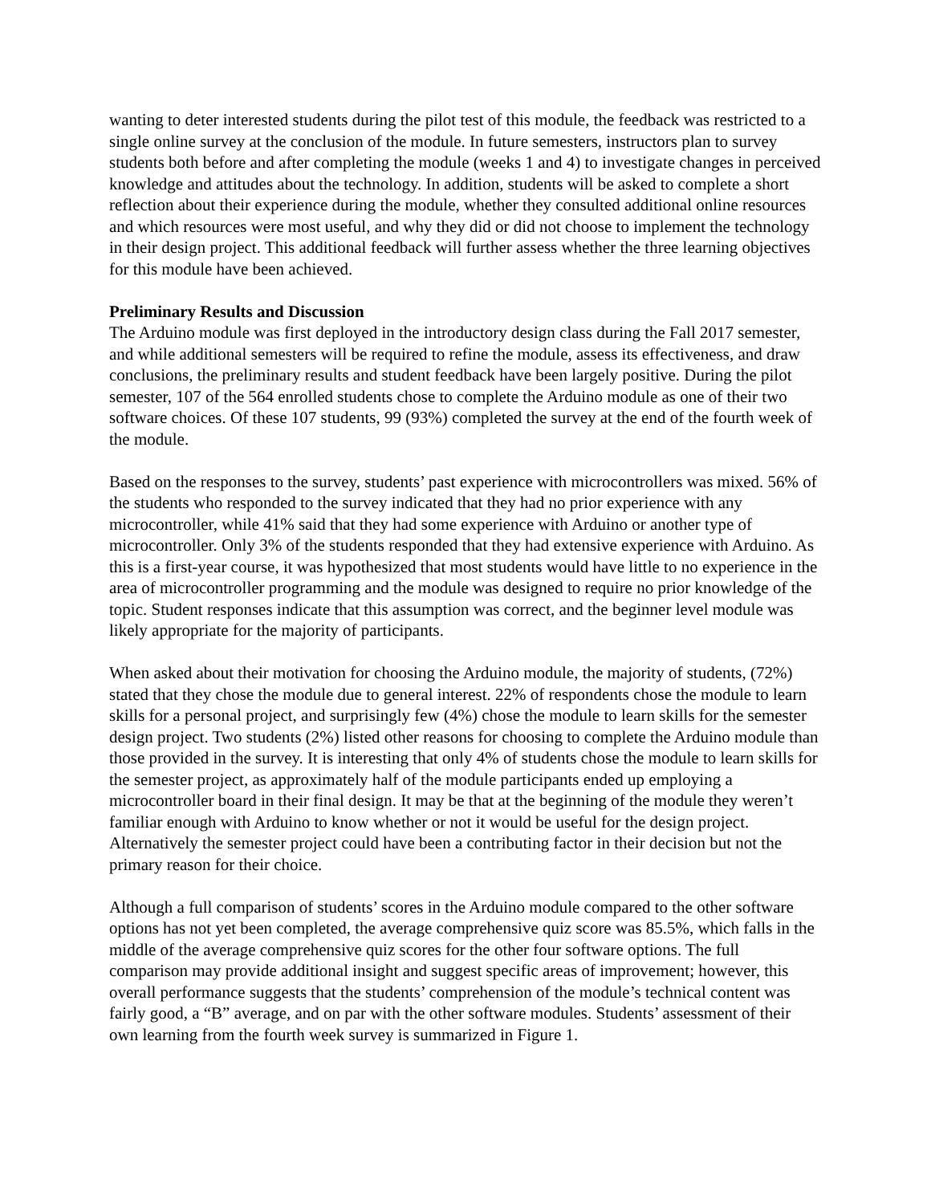wanting to deter interested students during the pilot test of this module, the feedback was restricted to a single online survey at the conclusion of the module. In future semesters, instructors plan to survey students both before and after completing the module (weeks 1 and 4) to investigate changes in perceived knowledge and attitudes about the technology. In addition, students will be asked to complete a short reflection about their experience during the module, whether they consulted additional online resources and which resources were most useful, and why they did or did not choose to implement the technology in their design project. This additional feedback will further assess whether the three learning objectives for this module have been achieved.
Preliminary Results and Discussion
The Arduino module was first deployed in the introductory design class during the Fall 2017 semester, and while additional semesters will be required to refine the module, assess its effectiveness, and draw conclusions, the preliminary results and student feedback have been largely positive. During the pilot semester, 107 of the 564 enrolled students chose to complete the Arduino module as one of their two software choices. Of these 107 students, 99 (93%) completed the survey at the end of the fourth week of the module.
Based on the responses to the survey, students’ past experience with microcontrollers was mixed. 56% of the students who responded to the survey indicated that they had no prior experience with any microcontroller, while 41% said that they had some experience with Arduino or another type of microcontroller. Only 3% of the students responded that they had extensive experience with Arduino. As this is a first-year course, it was hypothesized that most students would have little to no experience in the area of microcontroller programming and the module was designed to require no prior knowledge of the topic. Student responses indicate that this assumption was correct, and the beginner level module was likely appropriate for the majority of participants.
When asked about their motivation for choosing the Arduino module, the majority of students, (72%) stated that they chose the module due to general interest. 22% of respondents chose the module to learn skills for a personal project, and surprisingly few (4%) chose the module to learn skills for the semester design project. Two students (2%) listed other reasons for choosing to complete the Arduino module than those provided in the survey. It is interesting that only 4% of students chose the module to learn skills for the semester project, as approximately half of the module participants ended up employing a microcontroller board in their final design. It may be that at the beginning of the module they weren’t familiar enough with Arduino to know whether or not it would be useful for the design project. Alternatively the semester project could have been a contributing factor in their decision but not the primary reason for their choice.
Although a full comparison of students’ scores in the Arduino module compared to the other software options has not yet been completed, the average comprehensive quiz score was 85.5%, which falls in the middle of the average comprehensive quiz scores for the other four software options. The full comparison may provide additional insight and suggest specific areas of improvement; however, this overall performance suggests that the students’ comprehension of the module’s technical content was fairly good, a “B” average, and on par with the other software modules. Students’ assessment of their own learning from the fourth week survey is summarized in Figure 1.